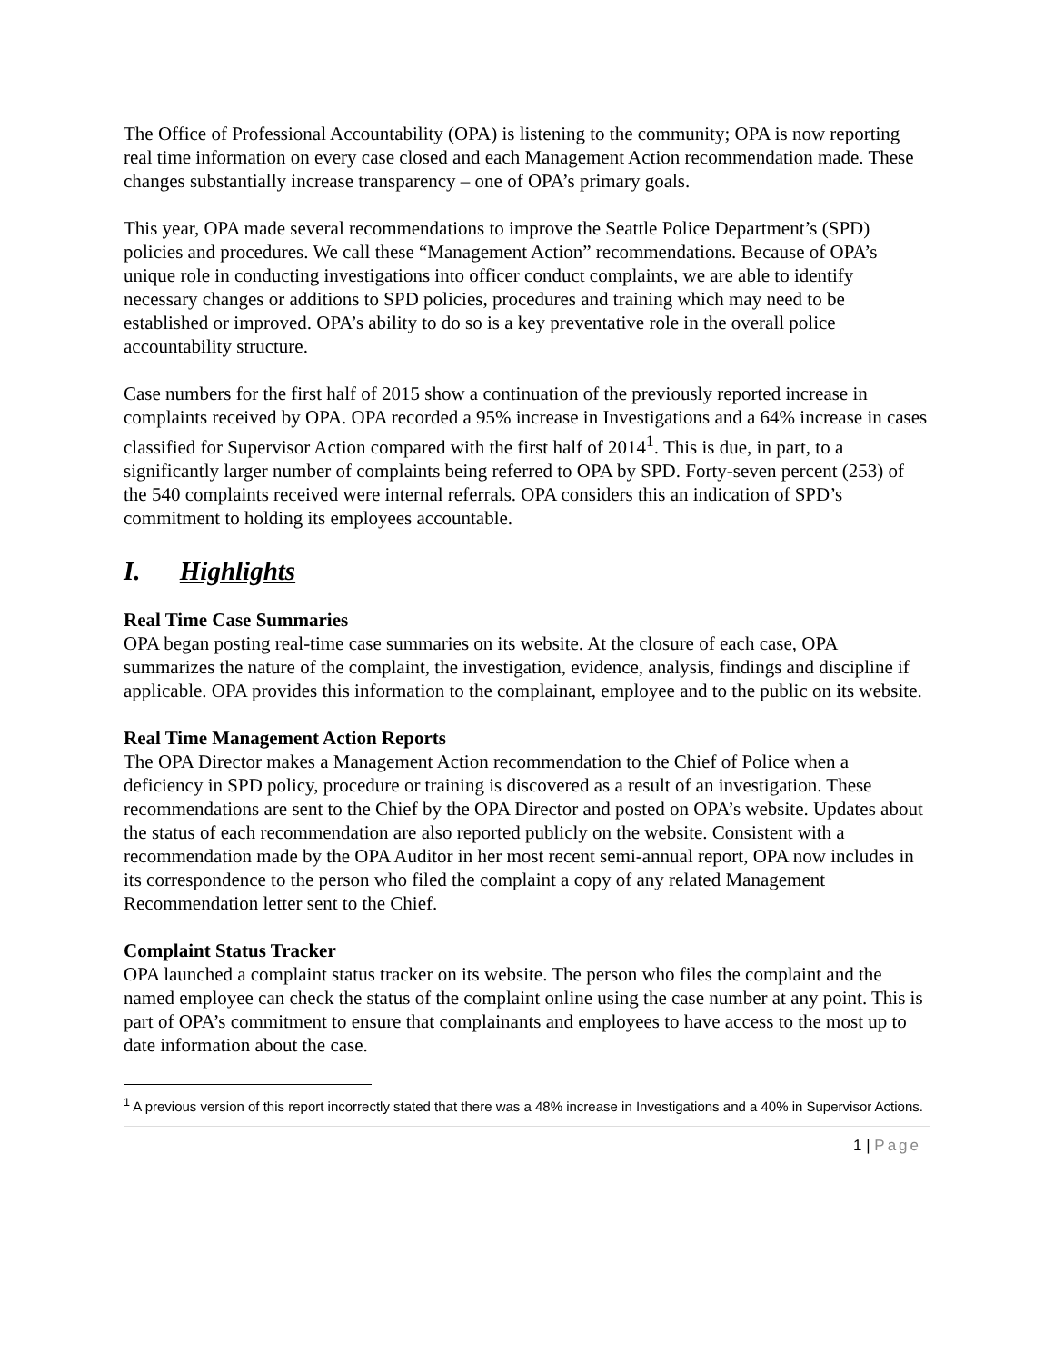The Office of Professional Accountability (OPA) is listening to the community; OPA is now reporting real time information on every case closed and each Management Action recommendation made. These changes substantially increase transparency – one of OPA’s primary goals.
This year, OPA made several recommendations to improve the Seattle Police Department’s (SPD) policies and procedures. We call these “Management Action” recommendations. Because of OPA’s unique role in conducting investigations into officer conduct complaints, we are able to identify necessary changes or additions to SPD policies, procedures and training which may need to be established or improved. OPA’s ability to do so is a key preventative role in the overall police accountability structure.
Case numbers for the first half of 2015 show a continuation of the previously reported increase in complaints received by OPA. OPA recorded a 95% increase in Investigations and a 64% increase in cases classified for Supervisor Action compared with the first half of 2014<sup>1</sup>. This is due, in part, to a significantly larger number of complaints being referred to OPA by SPD. Forty-seven percent (253) of the 540 complaints received were internal referrals. OPA considers this an indication of SPD’s commitment to holding its employees accountable.
I. Highlights
Real Time Case Summaries
OPA began posting real-time case summaries on its website. At the closure of each case, OPA summarizes the nature of the complaint, the investigation, evidence, analysis, findings and discipline if applicable. OPA provides this information to the complainant, employee and to the public on its website.
Real Time Management Action Reports
The OPA Director makes a Management Action recommendation to the Chief of Police when a deficiency in SPD policy, procedure or training is discovered as a result of an investigation. These recommendations are sent to the Chief by the OPA Director and posted on OPA’s website. Updates about the status of each recommendation are also reported publicly on the website. Consistent with a recommendation made by the OPA Auditor in her most recent semi-annual report, OPA now includes in its correspondence to the person who filed the complaint a copy of any related Management Recommendation letter sent to the Chief.
Complaint Status Tracker
OPA launched a complaint status tracker on its website. The person who files the complaint and the named employee can check the status of the complaint online using the case number at any point. This is part of OPA’s commitment to ensure that complainants and employees to have access to the most up to date information about the case.
<sup>1</sup> A previous version of this report incorrectly stated that there was a 48% increase in Investigations and a 40% in Supervisor Actions.
1 | Page